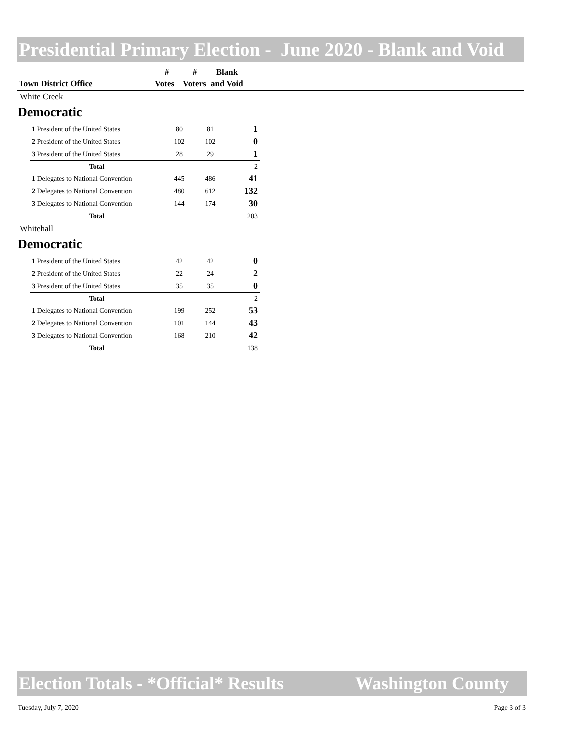Presidential Primary Election - June 2020 - Blank and Void
| | # | # | Blank |
| --- | --- | --- | --- |
| Town District Office | Votes | Voters | and Void |
White Creek
Democratic
| 1 President of the United States | 80 | 81 | 1 |
| 2 President of the United States | 102 | 102 | 0 |
| 3 President of the United States | 28 | 29 | 1 |
| Total | | | 2 |
| 1 Delegates to National Convention | 445 | 486 | 41 |
| 2 Delegates to National Convention | 480 | 612 | 132 |
| 3 Delegates to National Convention | 144 | 174 | 30 |
| Total | | | 203 |
Whitehall
Democratic
| 1 President of the United States | 42 | 42 | 0 |
| 2 President of the United States | 22 | 24 | 2 |
| 3 President of the United States | 35 | 35 | 0 |
| Total | | | 2 |
| 1 Delegates to National Convention | 199 | 252 | 53 |
| 2 Delegates to National Convention | 101 | 144 | 43 |
| 3 Delegates to National Convention | 168 | 210 | 42 |
| Total | | | 138 |
Election Totals - *Official* Results Washington County
Tuesday, July 7, 2020 Page 3 of 3